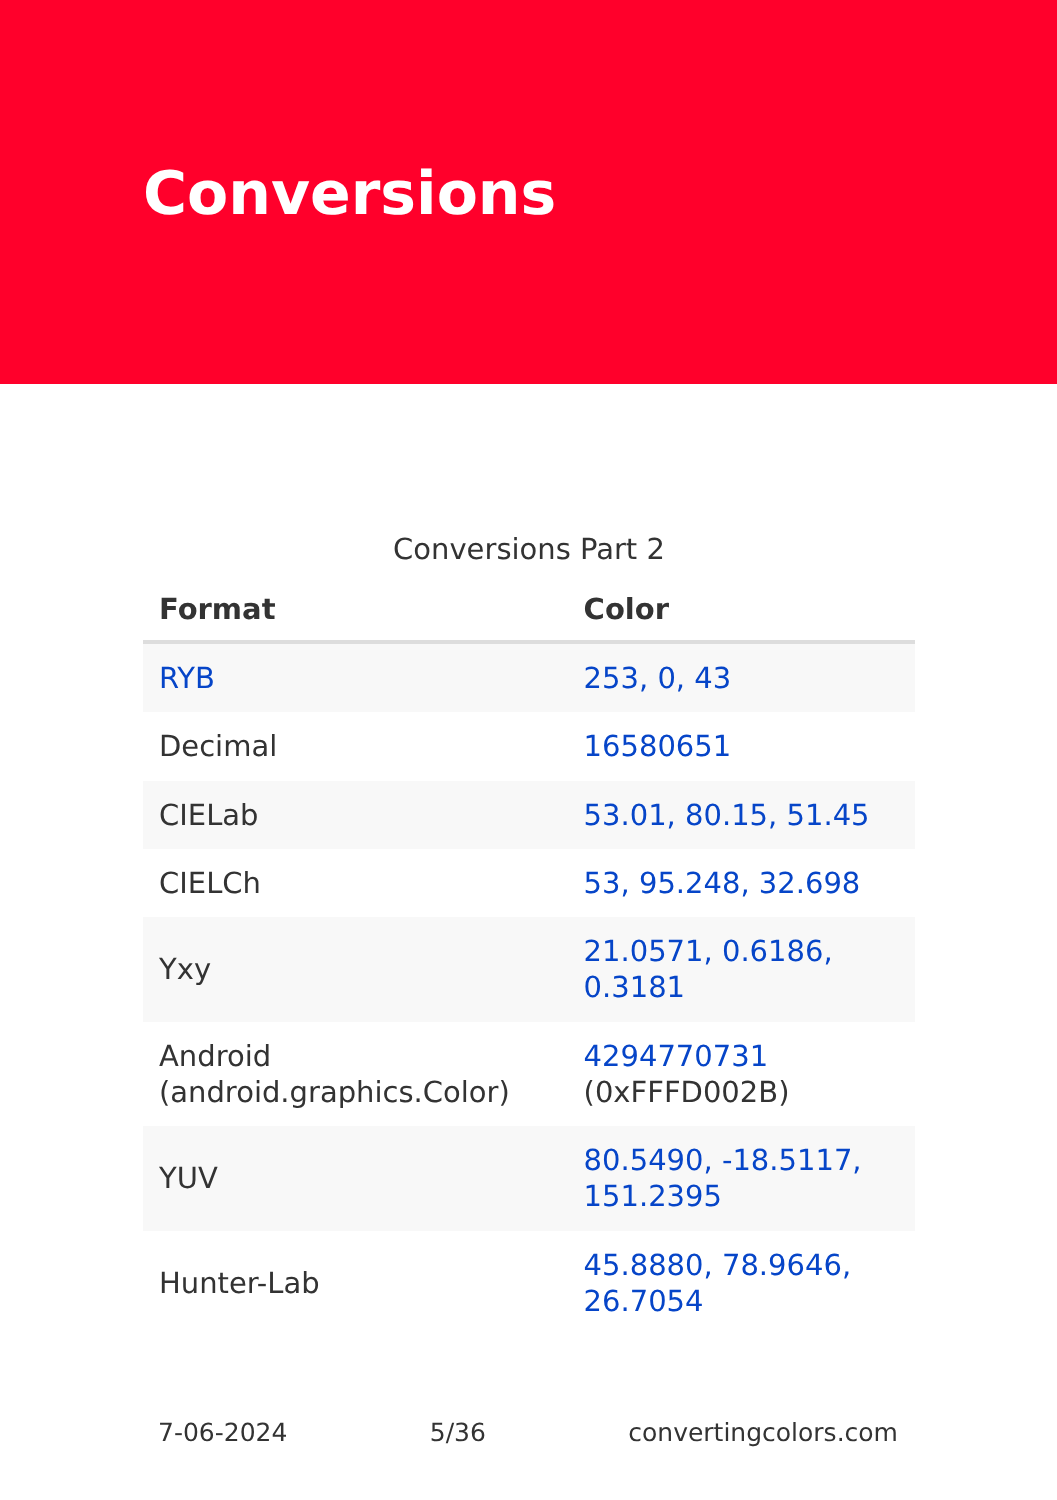Conversions
Conversions Part 2
| Format | Color |
| --- | --- |
| RYB | 253, 0, 43 |
| Decimal | 16580651 |
| CIELab | 53.01, 80.15, 51.45 |
| CIELCh | 53, 95.248, 32.698 |
| Yxy | 21.0571, 0.6186, 0.3181 |
| Android (android.graphics.Color) | 4294770731 (0xFFFD002B) |
| YUV | 80.5490, -18.5117, 151.2395 |
| Hunter-Lab | 45.8880, 78.9646, 26.7054 |
7-06-2024 5/36 convertingcolors.com